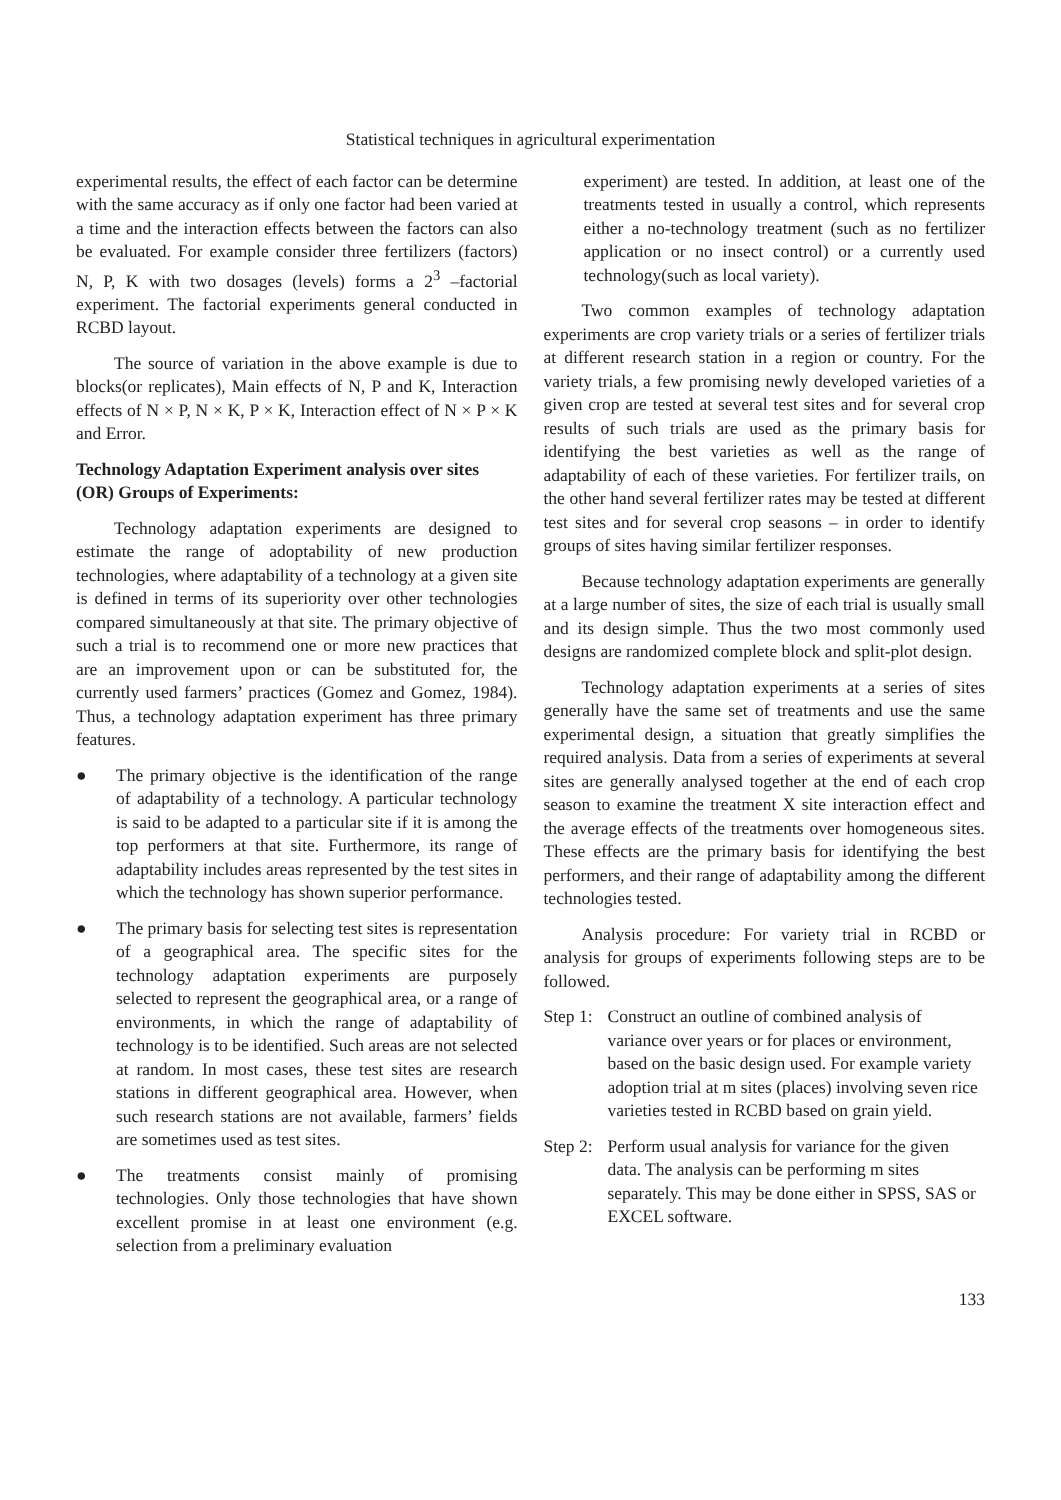Statistical techniques in agricultural experimentation
experimental results, the effect of each factor can be determine with the same accuracy as if only one factor had been varied at a time and the interaction effects between the factors can also be evaluated. For example consider three fertilizers (factors) N, P, K with two dosages (levels) forms a 2<sup>3</sup> –factorial experiment. The factorial experiments general conducted in RCBD layout.
The source of variation in the above example is due to blocks(or replicates), Main effects of N, P and K, Interaction effects of N × P, N × K, P × K, Interaction effect of N × P × K and Error.
Technology Adaptation Experiment analysis over sites (OR) Groups of Experiments:
Technology adaptation experiments are designed to estimate the range of adoptability of new production technologies, where adaptability of a technology at a given site is defined in terms of its superiority over other technologies compared simultaneously at that site. The primary objective of such a trial is to recommend one or more new practices that are an improvement upon or can be substituted for, the currently used farmers’ practices (Gomez and Gomez, 1984). Thus, a technology adaptation experiment has three primary features.
● The primary objective is the identification of the range of adaptability of a technology. A particular technology is said to be adapted to a particular site if it is among the top performers at that site. Furthermore, its range of adaptability includes areas represented by the test sites in which the technology has shown superior performance.
● The primary basis for selecting test sites is representation of a geographical area. The specific sites for the technology adaptation experiments are purposely selected to represent the geographical area, or a range of environments, in which the range of adaptability of technology is to be identified. Such areas are not selected at random. In most cases, these test sites are research stations in different geographical area. However, when such research stations are not available, farmers’ fields are sometimes used as test sites.
● The treatments consist mainly of promising technologies. Only those technologies that have shown excellent promise in at least one environment (e.g. selection from a preliminary evaluation
experiment) are tested. In addition, at least one of the treatments tested in usually a control, which represents either a no-technology treatment (such as no fertilizer application or no insect control) or a currently used technology(such as local variety).
Two common examples of technology adaptation experiments are crop variety trials or a series of fertilizer trials at different research station in a region or country. For the variety trials, a few promising newly developed varieties of a given crop are tested at several test sites and for several crop results of such trials are used as the primary basis for identifying the best varieties as well as the range of adaptability of each of these varieties. For fertilizer trails, on the other hand several fertilizer rates may be tested at different test sites and for several crop seasons – in order to identify groups of sites having similar fertilizer responses.
Because technology adaptation experiments are generally at a large number of sites, the size of each trial is usually small and its design simple. Thus the two most commonly used designs are randomized complete block and split-plot design.
Technology adaptation experiments at a series of sites generally have the same set of treatments and use the same experimental design, a situation that greatly simplifies the required analysis. Data from a series of experiments at several sites are generally analysed together at the end of each crop season to examine the treatment X site interaction effect and the average effects of the treatments over homogeneous sites. These effects are the primary basis for identifying the best performers, and their range of adaptability among the different technologies tested.
Analysis procedure: For variety trial in RCBD or analysis for groups of experiments following steps are to be followed.
Step 1: Construct an outline of combined analysis of variance over years or for places or environment, based on the basic design used. For example variety adoption trial at m sites (places) involving seven rice varieties tested in RCBD based on grain yield.
Step 2: Perform usual analysis for variance for the given data. The analysis can be performing m sites separately. This may be done either in SPSS, SAS or EXCEL software.
133